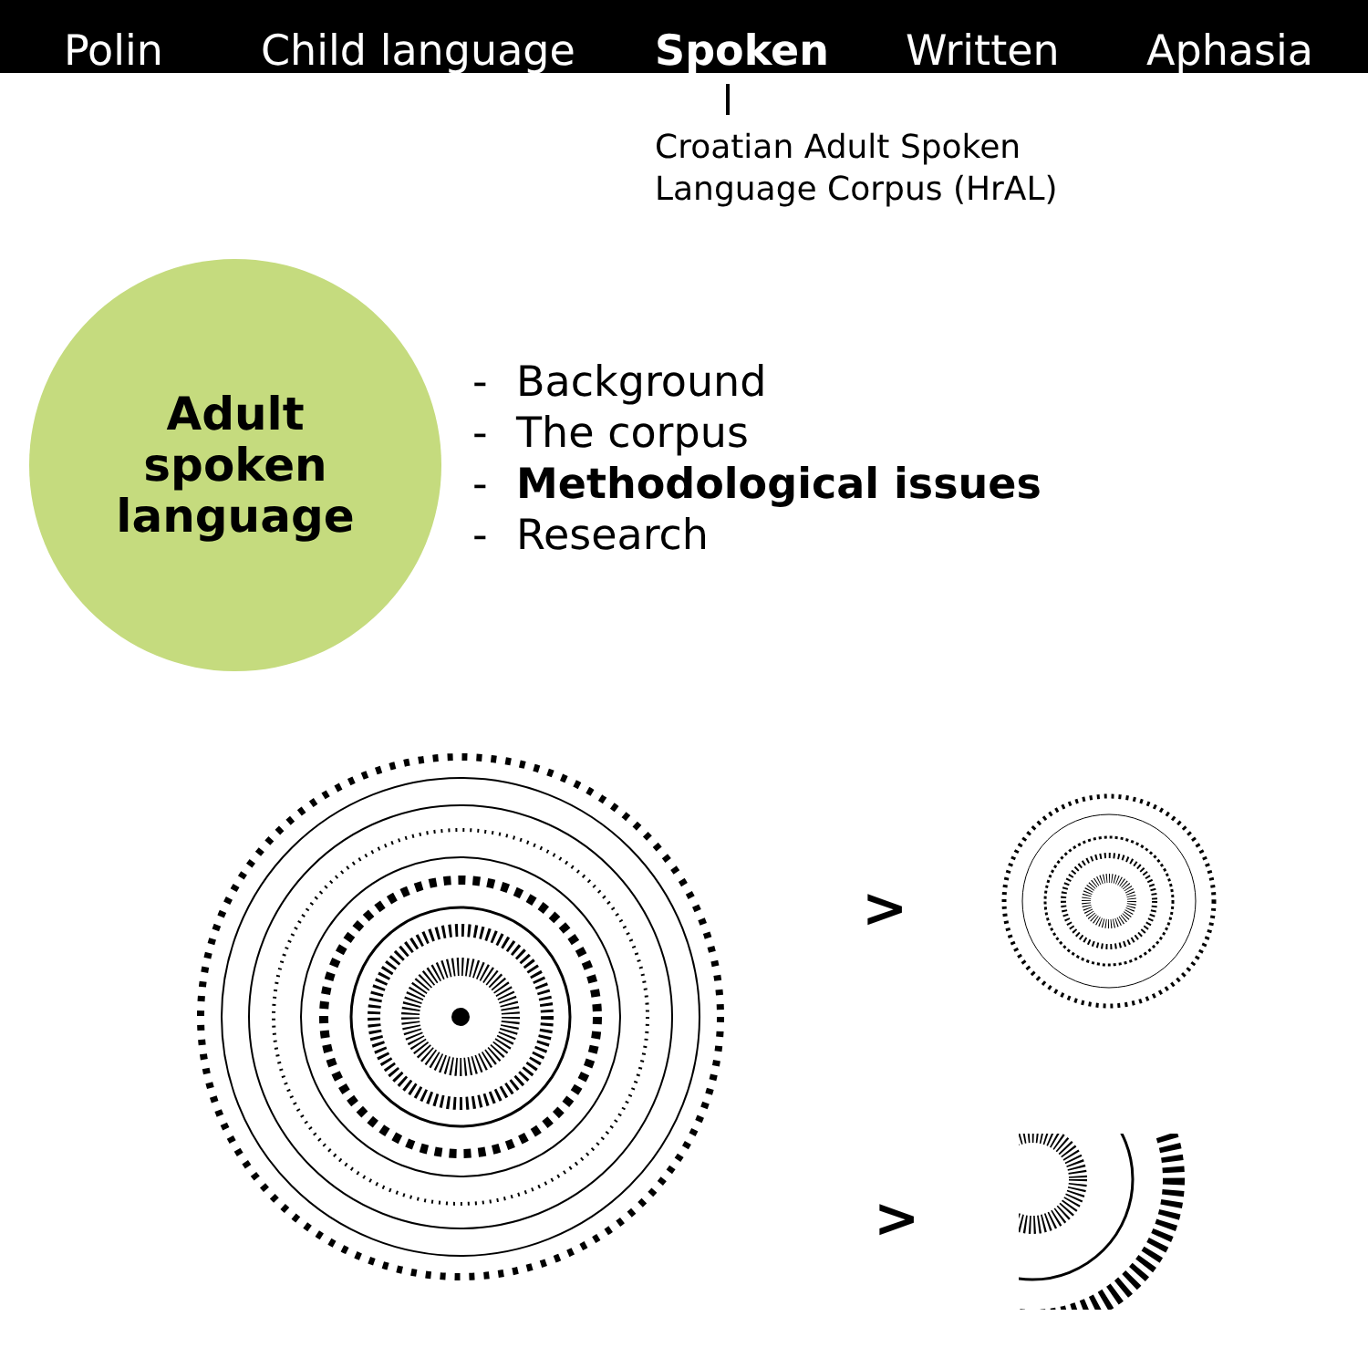Polin Child language Spoken Written Aphasia
Croatian Adult Spoken
Language Corpus (HrAL)
Adult
spoken
language
- Background
- The corpus
- Methodological issues
- Research
>
>